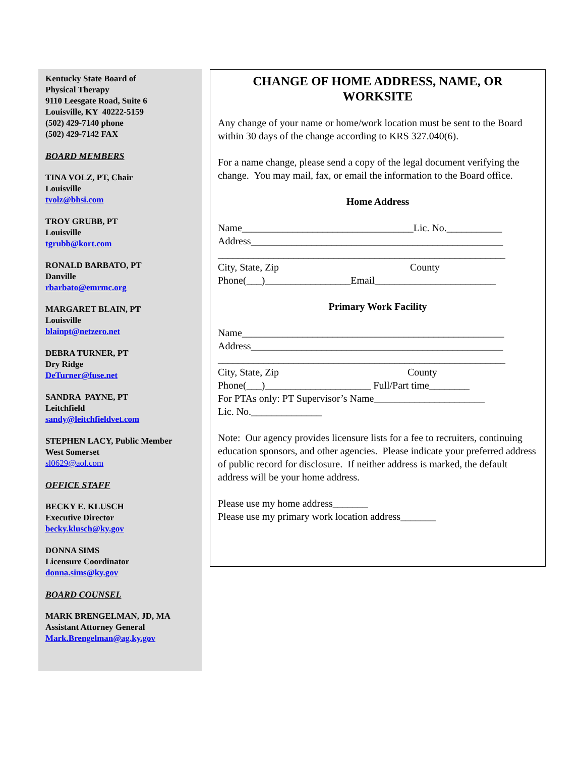Kentucky State Board of
Physical Therapy
9110 Leesgate Road, Suite 6
Louisville, KY 40222-5159
(502) 429-7140 phone
(502) 429-7142 FAX
BOARD MEMBERS
TINA VOLZ, PT, Chair
Louisville
tvolz@bhsi.com
TROY GRUBB, PT
Louisville
tgrubb@kort.com
RONALD BARBATO, PT
Danville
rbarbato@emrmc.org
MARGARET BLAIN, PT
Louisville
blainpt@netzero.net
DEBRA TURNER, PT
Dry Ridge
DeTurner@fuse.net
SANDRA PAYNE, PT
Leitchfield
sandy@leitchfieldvet.com
STEPHEN LACY, Public Member
West Somerset
sl0629@aol.com
OFFICE STAFF
BECKY E. KLUSCH
Executive Director
becky.klusch@ky.gov
DONNA SIMS
Licensure Coordinator
donna.sims@ky.gov
BOARD COUNSEL
MARK BRENGELMAN, JD, MA
Assistant Attorney General
Mark.Brengelman@ag.ky.gov
CHANGE OF HOME ADDRESS, NAME, OR WORKSITE
Any change of your name or home/work location must be sent to the Board within 30 days of the change according to KRS 327.040(6).
For a name change, please send a copy of the legal document verifying the change. You may mail, fax, or email the information to the Board office.
Home Address
Name__________________________________Lic. No.___________
Address__________________________________________________
_________________________________________________________
City, State, Zip County
Phone(___)_________________Email________________________
Primary Work Facility
Name____________________________________________________
Address__________________________________________________
_________________________________________________________
City, State, Zip County
Phone(___)_____________________ Full/Part time________
For PTAs only: PT Supervisor’s Name______________________
Lic. No.______________
Note: Our agency provides licensure lists for a fee to recruiters, continuing education sponsors, and other agencies. Please indicate your preferred address of public record for disclosure. If neither address is marked, the default address will be your home address.
Please use my home address_______
Please use my primary work location address_______